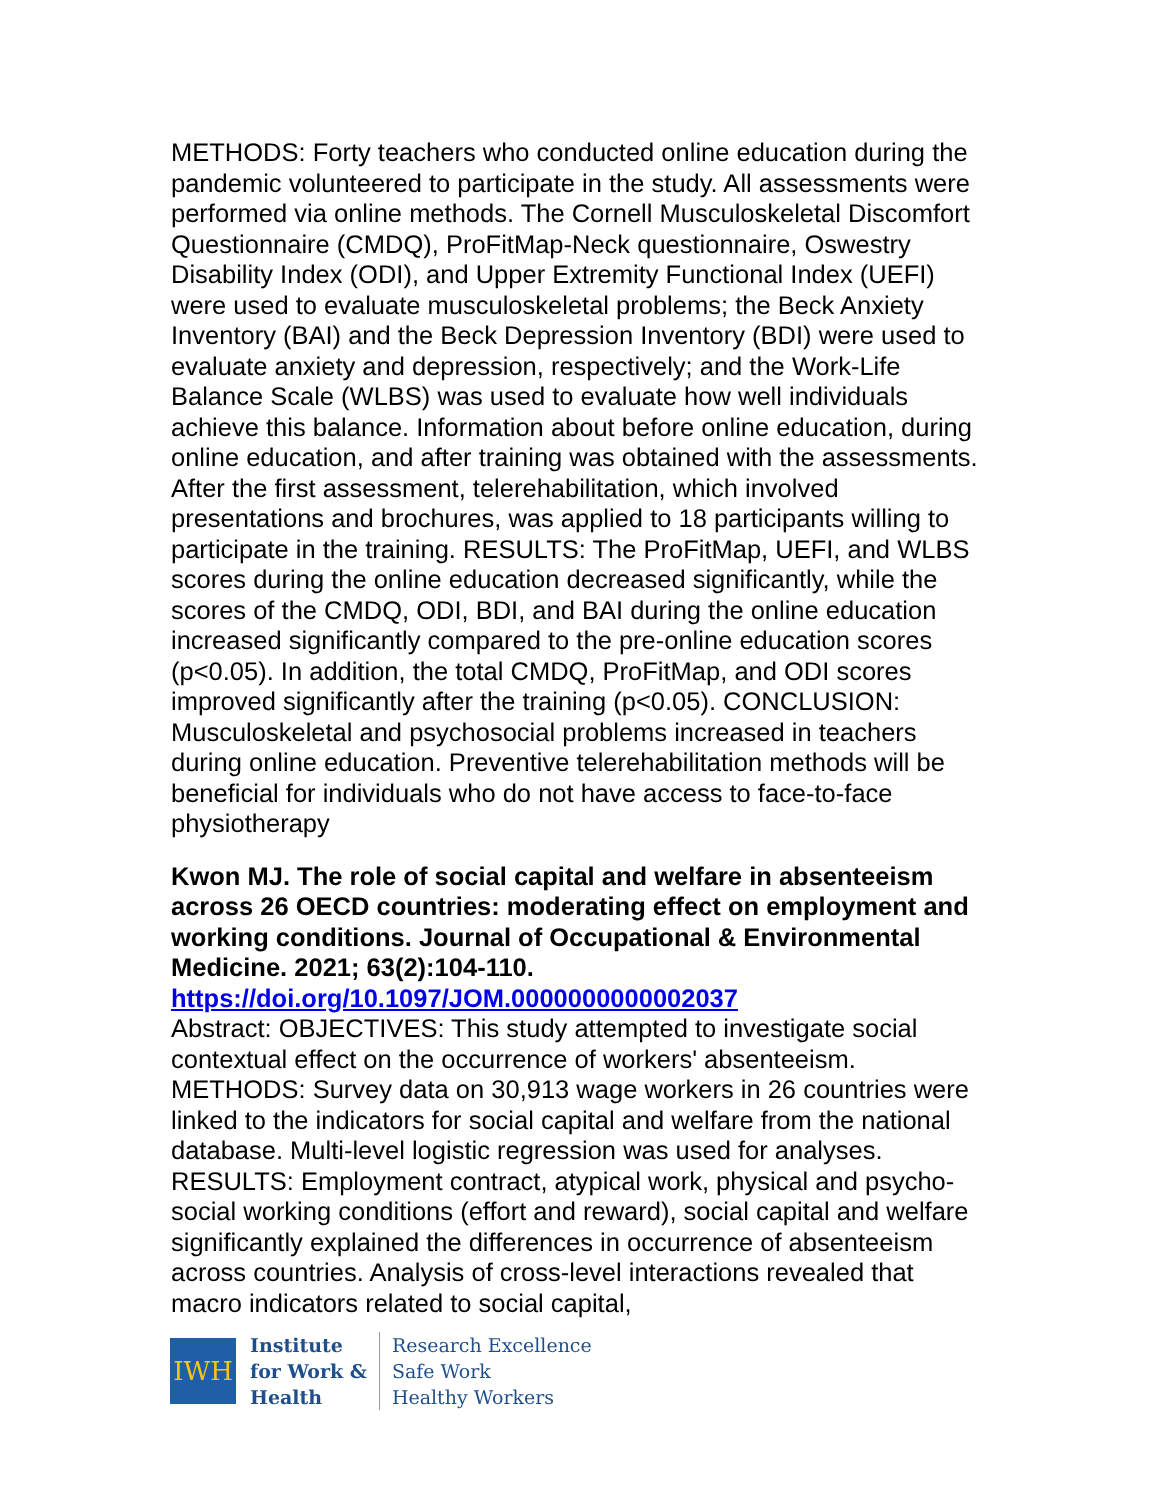METHODS: Forty teachers who conducted online education during the pandemic volunteered to participate in the study. All assessments were performed via online methods. The Cornell Musculoskeletal Discomfort Questionnaire (CMDQ), ProFitMap-Neck questionnaire, Oswestry Disability Index (ODI), and Upper Extremity Functional Index (UEFI) were used to evaluate musculoskeletal problems; the Beck Anxiety Inventory (BAI) and the Beck Depression Inventory (BDI) were used to evaluate anxiety and depression, respectively; and the Work-Life Balance Scale (WLBS) was used to evaluate how well individuals achieve this balance. Information about before online education, during online education, and after training was obtained with the assessments. After the first assessment, telerehabilitation, which involved presentations and brochures, was applied to 18 participants willing to participate in the training. RESULTS: The ProFitMap, UEFI, and WLBS scores during the online education decreased significantly, while the scores of the CMDQ, ODI, BDI, and BAI during the online education increased significantly compared to the pre-online education scores (p<0.05). In addition, the total CMDQ, ProFitMap, and ODI scores improved significantly after the training (p<0.05). CONCLUSION: Musculoskeletal and psychosocial problems increased in teachers during online education. Preventive telerehabilitation methods will be beneficial for individuals who do not have access to face-to-face physiotherapy
Kwon MJ. The role of social capital and welfare in absenteeism across 26 OECD countries: moderating effect on employment and working conditions. Journal of Occupational & Environmental Medicine. 2021; 63(2):104-110.
https://doi.org/10.1097/JOM.0000000000002037
Abstract: OBJECTIVES: This study attempted to investigate social contextual effect on the occurrence of workers' absenteeism. METHODS: Survey data on 30,913 wage workers in 26 countries were linked to the indicators for social capital and welfare from the national database. Multi-level logistic regression was used for analyses. RESULTS: Employment contract, atypical work, physical and psycho-social working conditions (effort and reward), social capital and welfare significantly explained the differences in occurrence of absenteeism across countries. Analysis of cross-level interactions revealed that macro indicators related to social capital,
IWH
Institute
for Work &
Health
Research Excellence
Safe Work
Healthy Workers